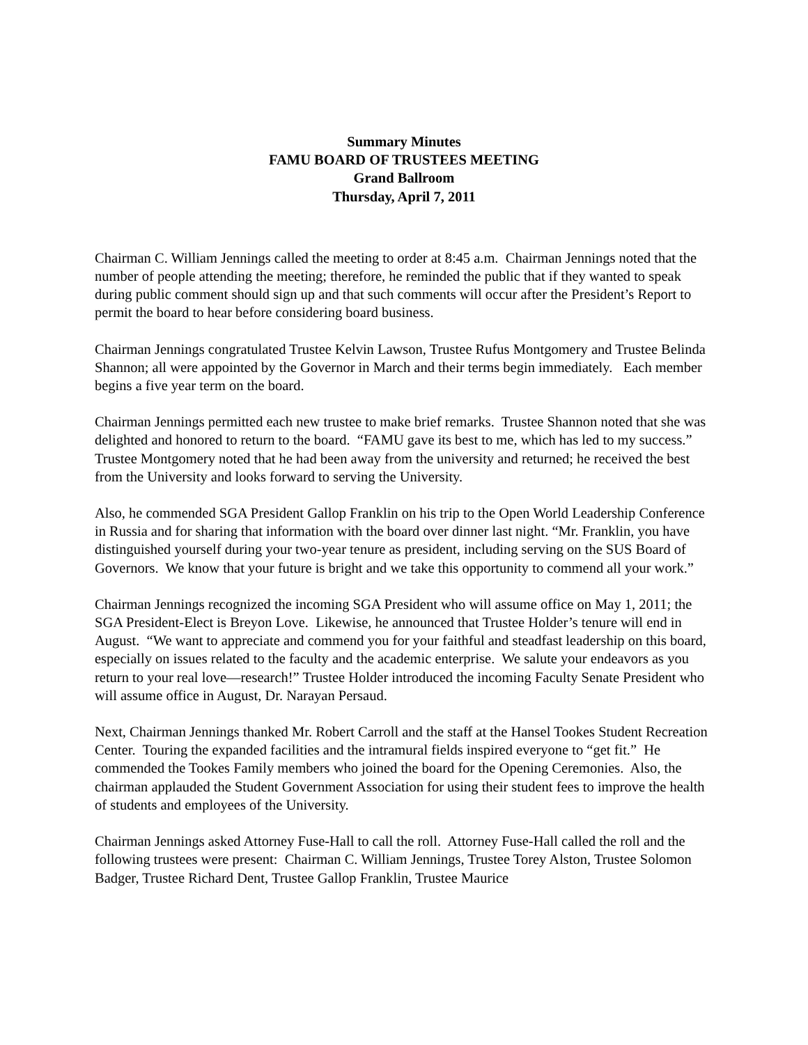Summary Minutes
FAMU BOARD OF TRUSTEES MEETING
Grand Ballroom
Thursday, April 7, 2011
Chairman C. William Jennings called the meeting to order at 8:45 a.m. Chairman Jennings noted that the number of people attending the meeting; therefore, he reminded the public that if they wanted to speak during public comment should sign up and that such comments will occur after the President’s Report to permit the board to hear before considering board business.
Chairman Jennings congratulated Trustee Kelvin Lawson, Trustee Rufus Montgomery and Trustee Belinda Shannon; all were appointed by the Governor in March and their terms begin immediately. Each member begins a five year term on the board.
Chairman Jennings permitted each new trustee to make brief remarks. Trustee Shannon noted that she was delighted and honored to return to the board. “FAMU gave its best to me, which has led to my success.” Trustee Montgomery noted that he had been away from the university and returned; he received the best from the University and looks forward to serving the University.
Also, he commended SGA President Gallop Franklin on his trip to the Open World Leadership Conference in Russia and for sharing that information with the board over dinner last night. “Mr. Franklin, you have distinguished yourself during your two-year tenure as president, including serving on the SUS Board of Governors. We know that your future is bright and we take this opportunity to commend all your work.”
Chairman Jennings recognized the incoming SGA President who will assume office on May 1, 2011; the SGA President-Elect is Breyon Love. Likewise, he announced that Trustee Holder’s tenure will end in August. “We want to appreciate and commend you for your faithful and steadfast leadership on this board, especially on issues related to the faculty and the academic enterprise. We salute your endeavors as you return to your real love—research!” Trustee Holder introduced the incoming Faculty Senate President who will assume office in August, Dr. Narayan Persaud.
Next, Chairman Jennings thanked Mr. Robert Carroll and the staff at the Hansel Tookes Student Recreation Center. Touring the expanded facilities and the intramural fields inspired everyone to “get fit.” He commended the Tookes Family members who joined the board for the Opening Ceremonies. Also, the chairman applauded the Student Government Association for using their student fees to improve the health of students and employees of the University.
Chairman Jennings asked Attorney Fuse-Hall to call the roll. Attorney Fuse-Hall called the roll and the following trustees were present: Chairman C. William Jennings, Trustee Torey Alston, Trustee Solomon Badger, Trustee Richard Dent, Trustee Gallop Franklin, Trustee Maurice